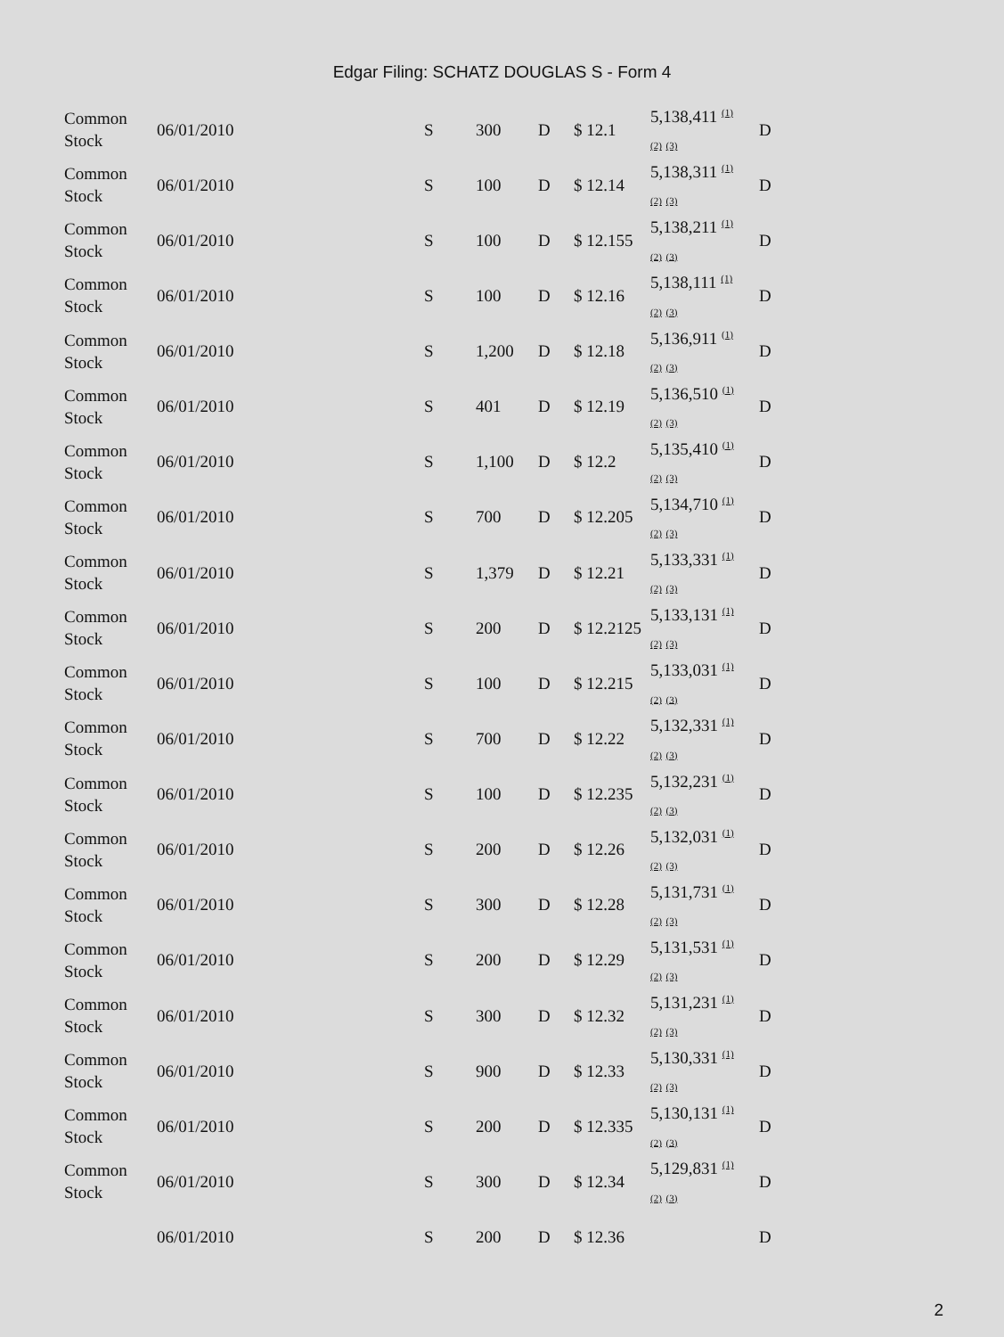Edgar Filing: SCHATZ DOUGLAS S - Form 4
| Common Stock | 06/01/2010 | S | 300 | D | $ 12.1 | 5,138,411 <sup>(1)</sup> <sub>(2)</sub> <sub>(3)</sub> | D |
| Common Stock | 06/01/2010 | S | 100 | D | $ 12.14 | 5,138,311 <sup>(1)</sup> <sub>(2)</sub> <sub>(3)</sub> | D |
| Common Stock | 06/01/2010 | S | 100 | D | $ 12.155 | 5,138,211 <sup>(1)</sup> <sub>(2)</sub> <sub>(3)</sub> | D |
| Common Stock | 06/01/2010 | S | 100 | D | $ 12.16 | 5,138,111 <sup>(1)</sup> <sub>(2)</sub> <sub>(3)</sub> | D |
| Common Stock | 06/01/2010 | S | 1,200 | D | $ 12.18 | 5,136,911 <sup>(1)</sup> <sub>(2)</sub> <sub>(3)</sub> | D |
| Common Stock | 06/01/2010 | S | 401 | D | $ 12.19 | 5,136,510 <sup>(1)</sup> <sub>(2)</sub> <sub>(3)</sub> | D |
| Common Stock | 06/01/2010 | S | 1,100 | D | $ 12.2 | 5,135,410 <sup>(1)</sup> <sub>(2)</sub> <sub>(3)</sub> | D |
| Common Stock | 06/01/2010 | S | 700 | D | $ 12.205 | 5,134,710 <sup>(1)</sup> <sub>(2)</sub> <sub>(3)</sub> | D |
| Common Stock | 06/01/2010 | S | 1,379 | D | $ 12.21 | 5,133,331 <sup>(1)</sup> <sub>(2)</sub> <sub>(3)</sub> | D |
| Common Stock | 06/01/2010 | S | 200 | D | $ 12.2125 | 5,133,131 <sup>(1)</sup> <sub>(2)</sub> <sub>(3)</sub> | D |
| Common Stock | 06/01/2010 | S | 100 | D | $ 12.215 | 5,133,031 <sup>(1)</sup> <sub>(2)</sub> <sub>(3)</sub> | D |
| Common Stock | 06/01/2010 | S | 700 | D | $ 12.22 | 5,132,331 <sup>(1)</sup> <sub>(2)</sub> <sub>(3)</sub> | D |
| Common Stock | 06/01/2010 | S | 100 | D | $ 12.235 | 5,132,231 <sup>(1)</sup> <sub>(2)</sub> <sub>(3)</sub> | D |
| Common Stock | 06/01/2010 | S | 200 | D | $ 12.26 | 5,132,031 <sup>(1)</sup> <sub>(2)</sub> <sub>(3)</sub> | D |
| Common Stock | 06/01/2010 | S | 300 | D | $ 12.28 | 5,131,731 <sup>(1)</sup> <sub>(2)</sub> <sub>(3)</sub> | D |
| Common Stock | 06/01/2010 | S | 200 | D | $ 12.29 | 5,131,531 <sup>(1)</sup> <sub>(2)</sub> <sub>(3)</sub> | D |
| Common Stock | 06/01/2010 | S | 300 | D | $ 12.32 | 5,131,231 <sup>(1)</sup> <sub>(2)</sub> <sub>(3)</sub> | D |
| Common Stock | 06/01/2010 | S | 900 | D | $ 12.33 | 5,130,331 <sup>(1)</sup> <sub>(2)</sub> <sub>(3)</sub> | D |
| Common Stock | 06/01/2010 | S | 200 | D | $ 12.335 | 5,130,131 <sup>(1)</sup> <sub>(2)</sub> <sub>(3)</sub> | D |
| Common Stock | 06/01/2010 | S | 300 | D | $ 12.34 | 5,129,831 <sup>(1)</sup> <sub>(2)</sub> <sub>(3)</sub> | D |
| | 06/01/2010 | S | 200 | D | $ 12.36 | | D |
2